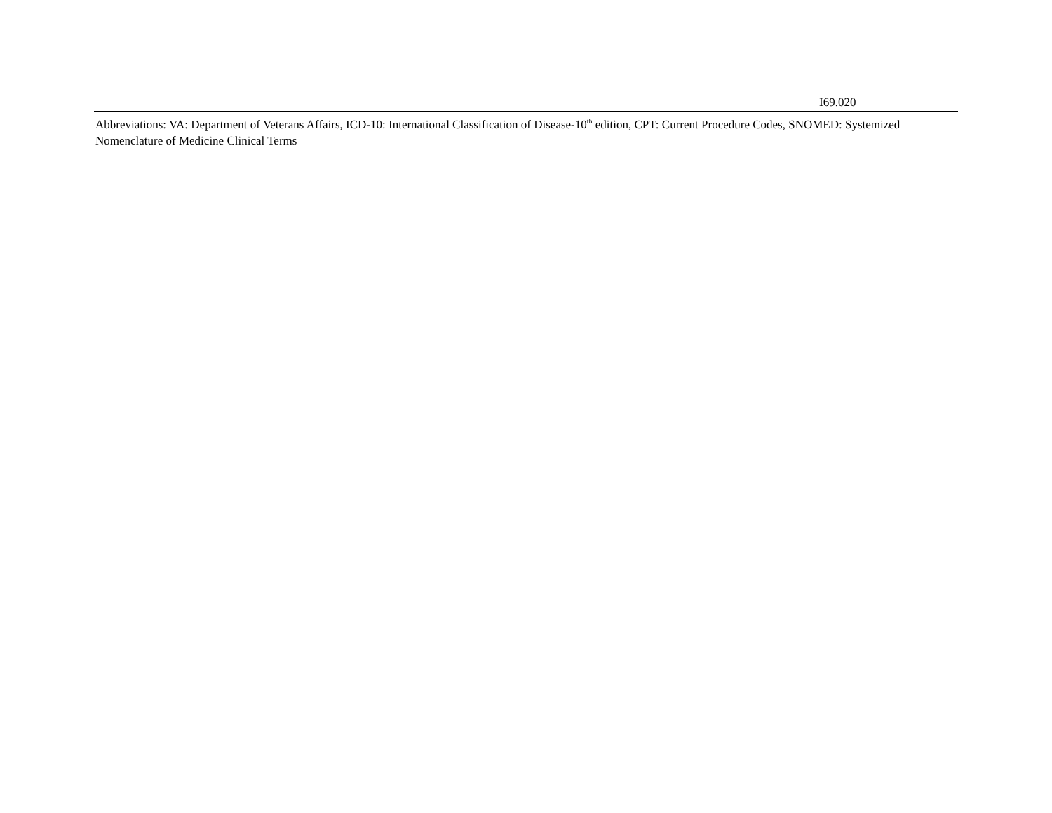| I69.020 |
Abbreviations: VA: Department of Veterans Affairs, ICD-10: International Classification of Disease-10<sup>th</sup> edition, CPT: Current Procedure Codes, SNOMED: Systemized Nomenclature of Medicine Clinical Terms